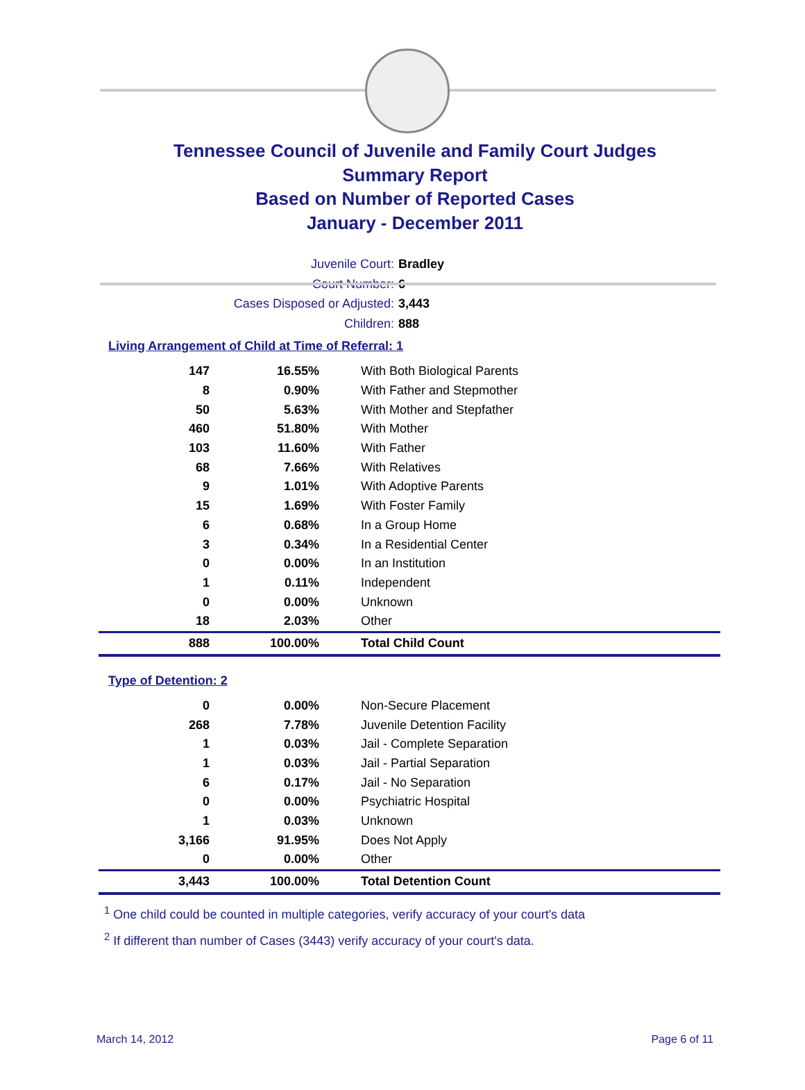Tennessee Council of Juvenile and Family Court Judges
Summary Report
Based on Number of Reported Cases
January - December 2011
Juvenile Court: Bradley
Court Number: 6
Cases Disposed or Adjusted: 3,443
Children: 888
Living Arrangement of Child at Time of Referral: 1
| 147 | 16.55% | With Both Biological Parents |
| 8 | 0.90% | With Father and Stepmother |
| 50 | 5.63% | With Mother and Stepfather |
| 460 | 51.80% | With Mother |
| 103 | 11.60% | With Father |
| 68 | 7.66% | With Relatives |
| 9 | 1.01% | With Adoptive Parents |
| 15 | 1.69% | With Foster Family |
| 6 | 0.68% | In a Group Home |
| 3 | 0.34% | In a Residential Center |
| 0 | 0.00% | In an Institution |
| 1 | 0.11% | Independent |
| 0 | 0.00% | Unknown |
| 18 | 2.03% | Other |
| 888 | 100.00% | Total Child Count |
Type of Detention: 2
| 0 | 0.00% | Non-Secure Placement |
| 268 | 7.78% | Juvenile Detention Facility |
| 1 | 0.03% | Jail - Complete Separation |
| 1 | 0.03% | Jail - Partial Separation |
| 6 | 0.17% | Jail - No Separation |
| 0 | 0.00% | Psychiatric Hospital |
| 1 | 0.03% | Unknown |
| 3,166 | 91.95% | Does Not Apply |
| 0 | 0.00% | Other |
| 3,443 | 100.00% | Total Detention Count |
<sup>1</sup> One child could be counted in multiple categories, verify accuracy of your court's data
<sup>2</sup> If different than number of Cases (3443) verify accuracy of your court's data.
March 14, 2012 Page 6 of 11